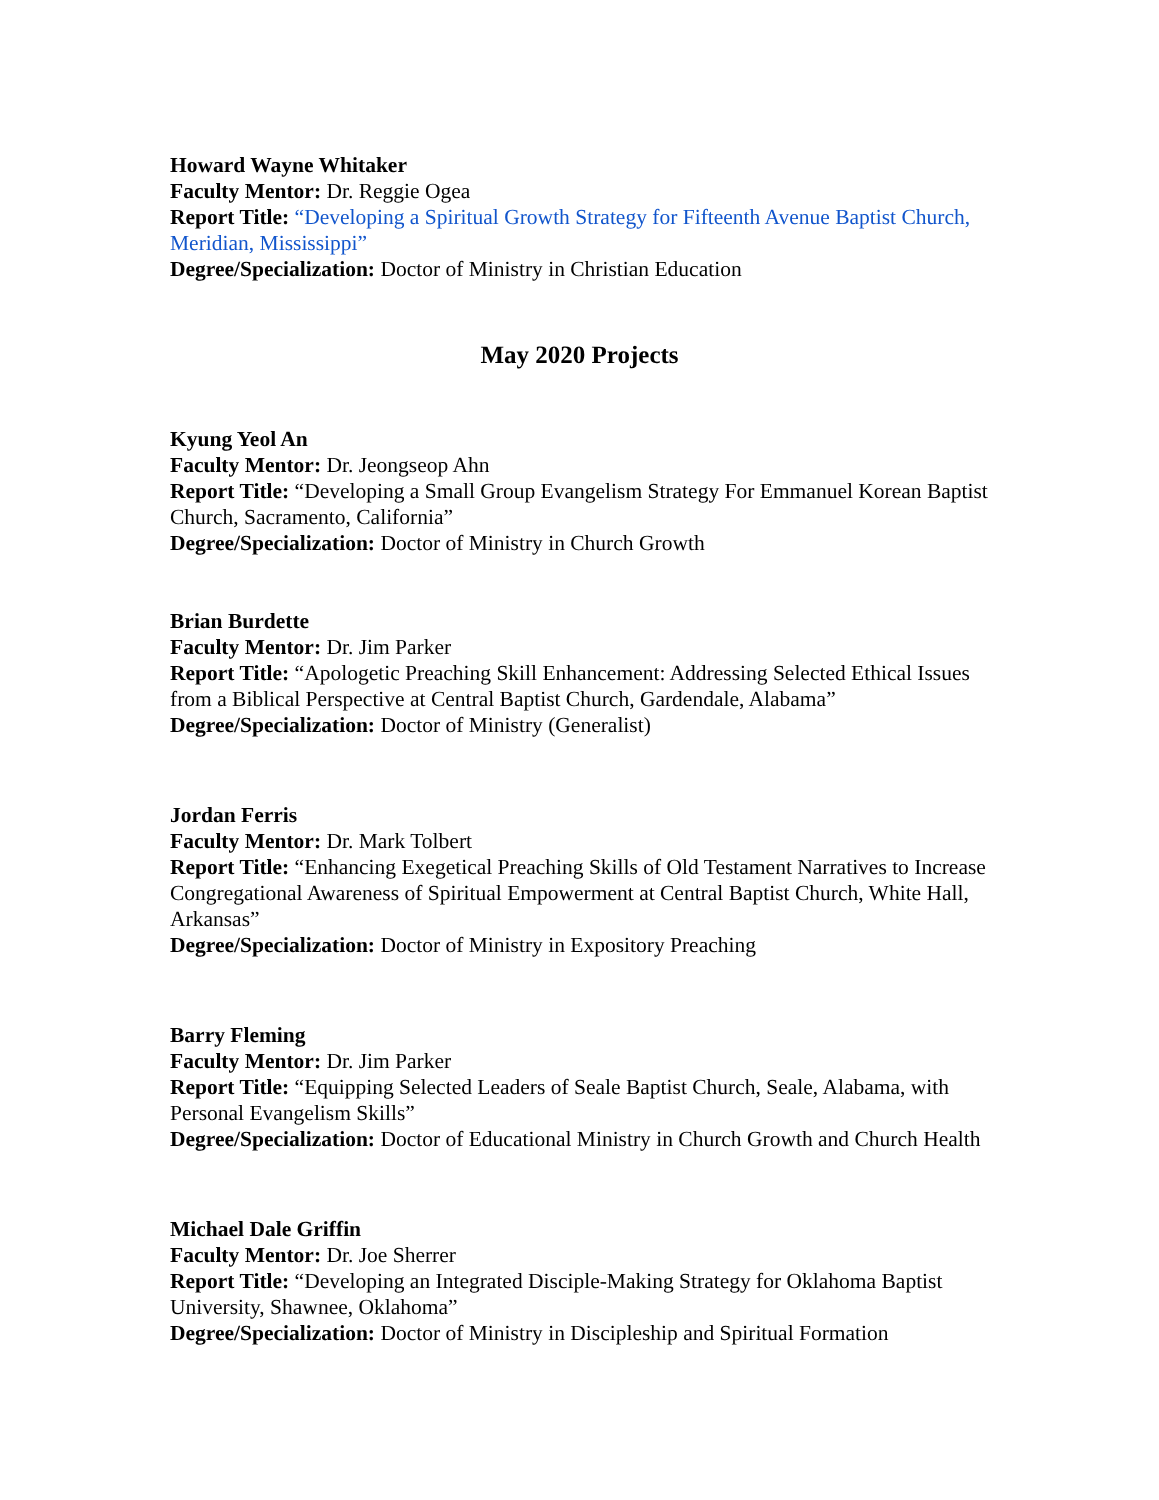Howard Wayne Whitaker
Faculty Mentor: Dr. Reggie Ogea
Report Title: “Developing a Spiritual Growth Strategy for Fifteenth Avenue Baptist Church, Meridian, Mississippi”
Degree/Specialization: Doctor of Ministry in Christian Education
May 2020 Projects
Kyung Yeol An
Faculty Mentor: Dr. Jeongseop Ahn
Report Title: “Developing a Small Group Evangelism Strategy For Emmanuel Korean Baptist Church, Sacramento, California”
Degree/Specialization: Doctor of Ministry in Church Growth
Brian Burdette
Faculty Mentor: Dr. Jim Parker
Report Title: “Apologetic Preaching Skill Enhancement: Addressing Selected Ethical Issues from a Biblical Perspective at Central Baptist Church, Gardendale, Alabama”
Degree/Specialization: Doctor of Ministry (Generalist)
Jordan Ferris
Faculty Mentor: Dr. Mark Tolbert
Report Title: “Enhancing Exegetical Preaching Skills of Old Testament Narratives to Increase Congregational Awareness of Spiritual Empowerment at Central Baptist Church, White Hall, Arkansas”
Degree/Specialization: Doctor of Ministry in Expository Preaching
Barry Fleming
Faculty Mentor: Dr. Jim Parker
Report Title: “Equipping Selected Leaders of Seale Baptist Church, Seale, Alabama, with Personal Evangelism Skills”
Degree/Specialization: Doctor of Educational Ministry in Church Growth and Church Health
Michael Dale Griffin
Faculty Mentor: Dr. Joe Sherrer
Report Title: “Developing an Integrated Disciple-Making Strategy for Oklahoma Baptist University, Shawnee, Oklahoma”
Degree/Specialization: Doctor of Ministry in Discipleship and Spiritual Formation